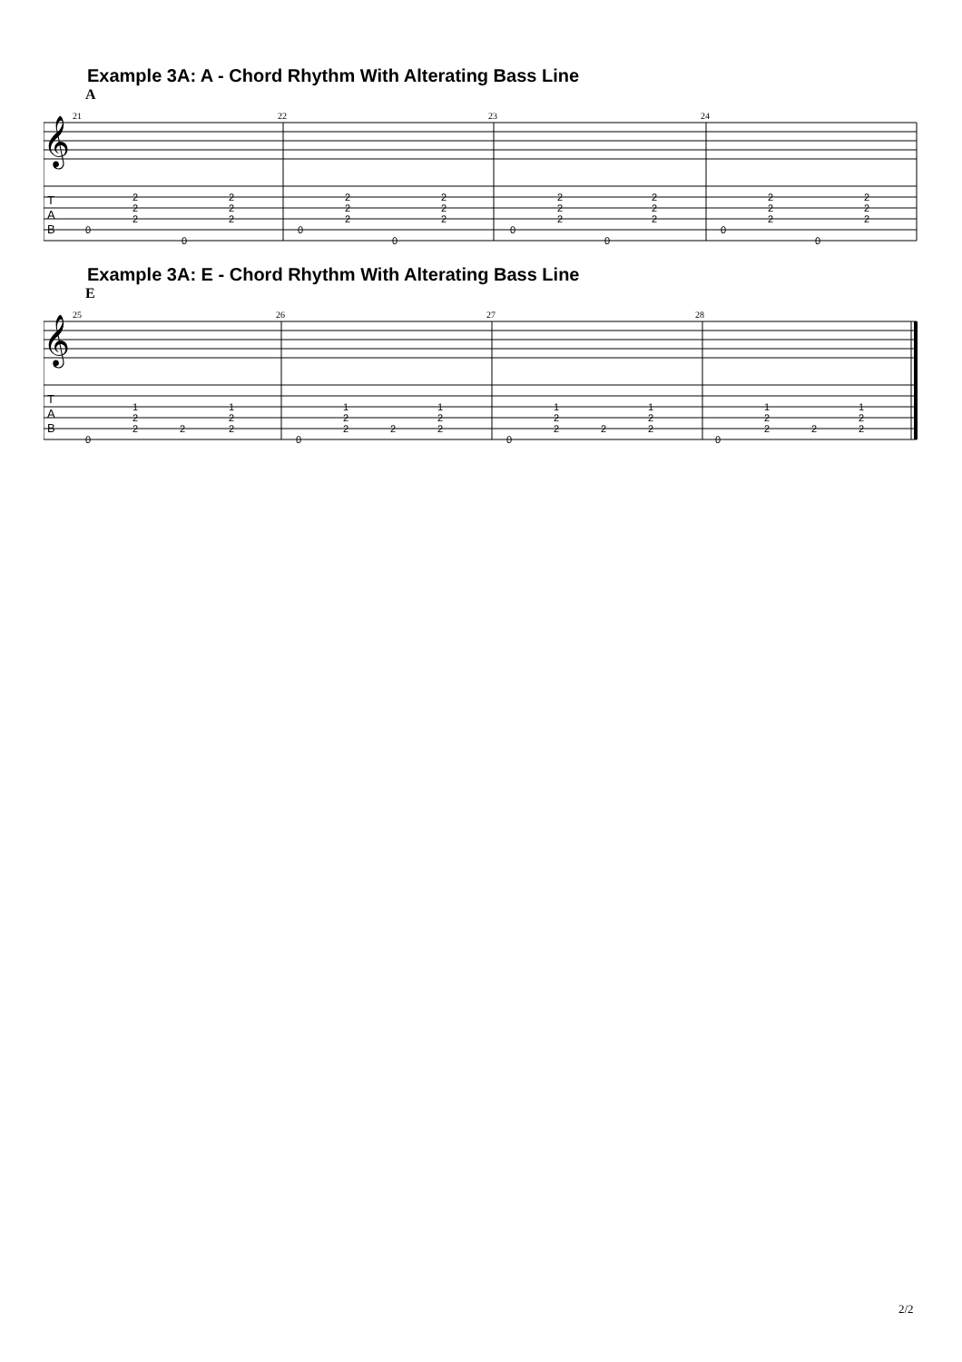Example 3A: A - Chord Rhythm With Alterating Bass Line
A
21
22
23
24
𝄞
T
A
B
0
2
2
2
0
2
2
2
0
2
2
2
0
2
2
2
0
2
2
2
0
2
2
2
0
2
2
2
0
2
2
2
Example 3A: E - Chord Rhythm With Alterating Bass Line
E
25
26
27
28
𝄞
T
A
B
0
1
2
2
2
1
2
2
0
1
2
2
2
1
2
2
0
1
2
2
2
1
2
2
0
1
2
2
2
1
2
2
2/2